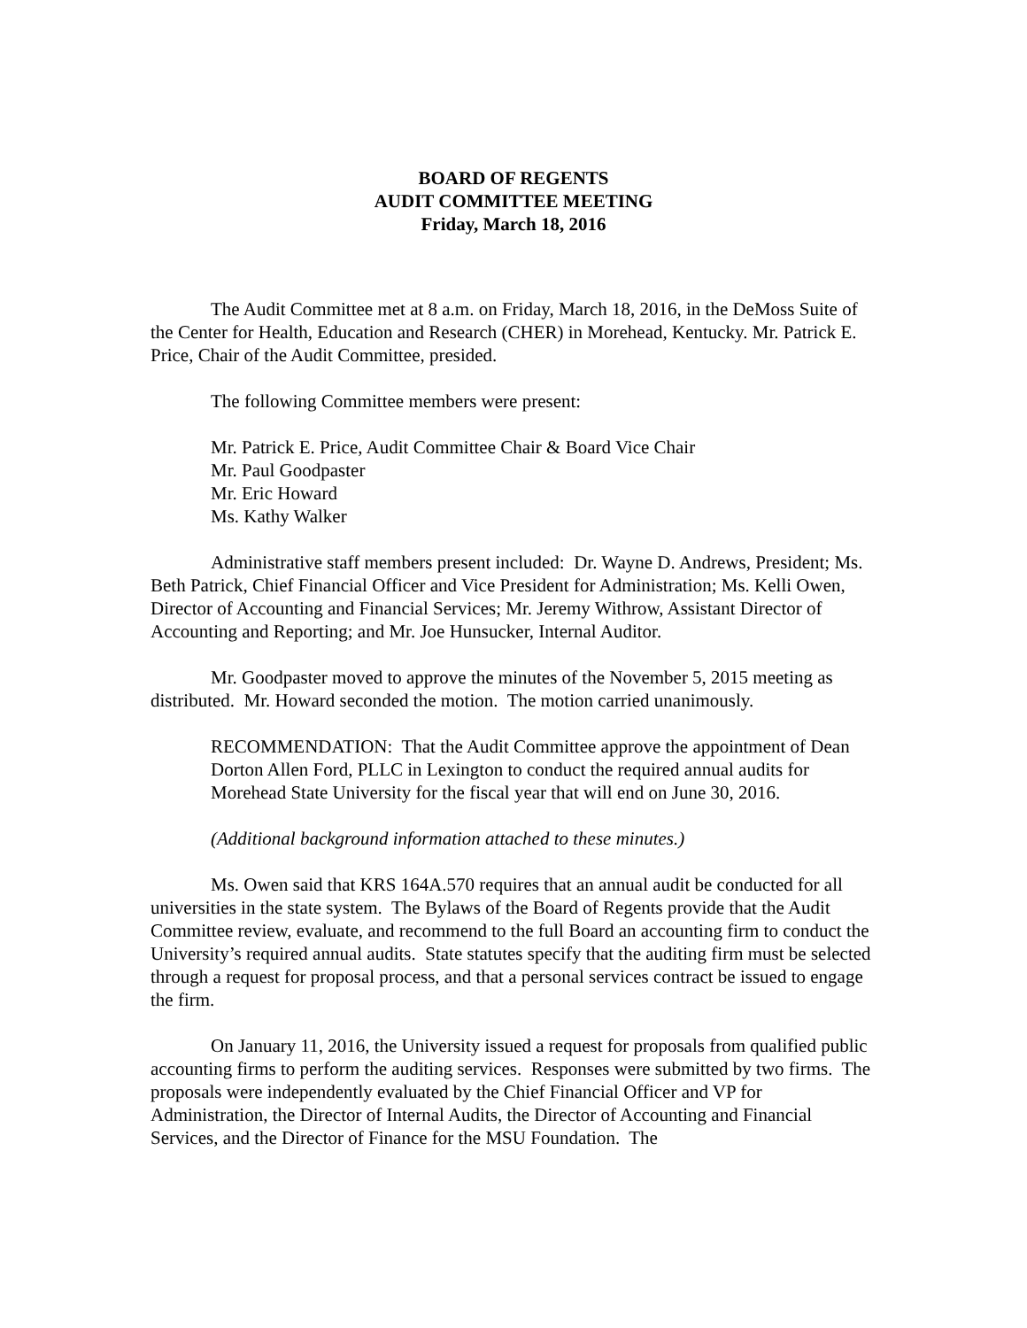BOARD OF REGENTS
AUDIT COMMITTEE MEETING
Friday, March 18, 2016
The Audit Committee met at 8 a.m. on Friday, March 18, 2016, in the DeMoss Suite of the Center for Health, Education and Research (CHER) in Morehead, Kentucky. Mr. Patrick E. Price, Chair of the Audit Committee, presided.
The following Committee members were present:
Mr. Patrick E. Price, Audit Committee Chair & Board Vice Chair
Mr. Paul Goodpaster
Mr. Eric Howard
Ms. Kathy Walker
Administrative staff members present included: Dr. Wayne D. Andrews, President; Ms. Beth Patrick, Chief Financial Officer and Vice President for Administration; Ms. Kelli Owen, Director of Accounting and Financial Services; Mr. Jeremy Withrow, Assistant Director of Accounting and Reporting; and Mr. Joe Hunsucker, Internal Auditor.
Mr. Goodpaster moved to approve the minutes of the November 5, 2015 meeting as distributed. Mr. Howard seconded the motion. The motion carried unanimously.
RECOMMENDATION: That the Audit Committee approve the appointment of Dean Dorton Allen Ford, PLLC in Lexington to conduct the required annual audits for Morehead State University for the fiscal year that will end on June 30, 2016.
(Additional background information attached to these minutes.)
Ms. Owen said that KRS 164A.570 requires that an annual audit be conducted for all universities in the state system. The Bylaws of the Board of Regents provide that the Audit Committee review, evaluate, and recommend to the full Board an accounting firm to conduct the University’s required annual audits. State statutes specify that the auditing firm must be selected through a request for proposal process, and that a personal services contract be issued to engage the firm.
On January 11, 2016, the University issued a request for proposals from qualified public accounting firms to perform the auditing services. Responses were submitted by two firms. The proposals were independently evaluated by the Chief Financial Officer and VP for Administration, the Director of Internal Audits, the Director of Accounting and Financial Services, and the Director of Finance for the MSU Foundation. The